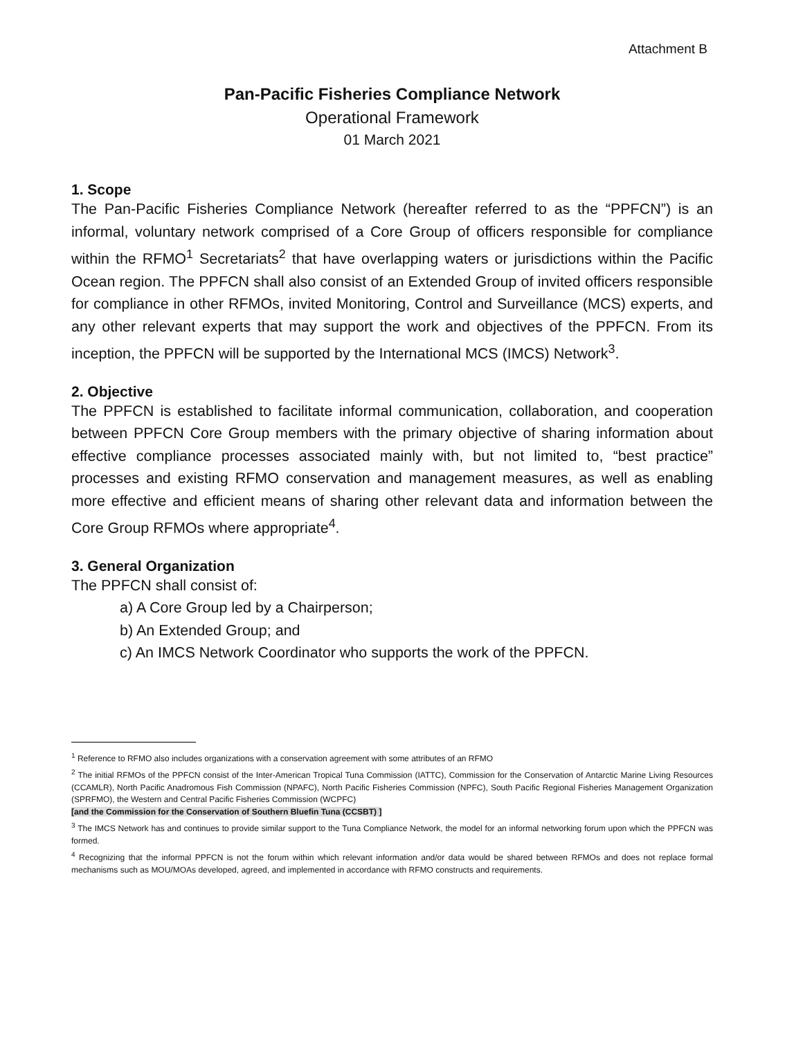Attachment B
Pan-Pacific Fisheries Compliance Network
Operational Framework
01 March 2021
1. Scope
The Pan-Pacific Fisheries Compliance Network (hereafter referred to as the “PPFCN”) is an informal, voluntary network comprised of a Core Group of officers responsible for compliance within the RFMO<sup>1</sup> Secretariats<sup>2</sup> that have overlapping waters or jurisdictions within the Pacific Ocean region. The PPFCN shall also consist of an Extended Group of invited officers responsible for compliance in other RFMOs, invited Monitoring, Control and Surveillance (MCS) experts, and any other relevant experts that may support the work and objectives of the PPFCN. From its inception, the PPFCN will be supported by the International MCS (IMCS) Network<sup>3</sup>.
2. Objective
The PPFCN is established to facilitate informal communication, collaboration, and cooperation between PPFCN Core Group members with the primary objective of sharing information about effective compliance processes associated mainly with, but not limited to, “best practice” processes and existing RFMO conservation and management measures, as well as enabling more effective and efficient means of sharing other relevant data and information between the Core Group RFMOs where appropriate<sup>4</sup>.
3. General Organization
The PPFCN shall consist of:
a) A Core Group led by a Chairperson;
b) An Extended Group; and
c) An IMCS Network Coordinator who supports the work of the PPFCN.
<sup>1</sup> Reference to RFMO also includes organizations with a conservation agreement with some attributes of an RFMO
<sup>2</sup> The initial RFMOs of the PPFCN consist of the Inter-American Tropical Tuna Commission (IATTC), Commission for the Conservation of Antarctic Marine Living Resources (CCAMLR), North Pacific Anadromous Fish Commission (NPAFC), North Pacific Fisheries Commission (NPFC), South Pacific Regional Fisheries Management Organization (SPRFMO), the Western and Central Pacific Fisheries Commission (WCPFC)
[and the Commission for the Conservation of Southern Bluefin Tuna (CCSBT) ]
<sup>3</sup> The IMCS Network has and continues to provide similar support to the Tuna Compliance Network, the model for an informal networking forum upon which the PPFCN was formed.
<sup>4</sup> Recognizing that the informal PPFCN is not the forum within which relevant information and/or data would be shared between RFMOs and does not replace formal mechanisms such as MOU/MOAs developed, agreed, and implemented in accordance with RFMO constructs and requirements.